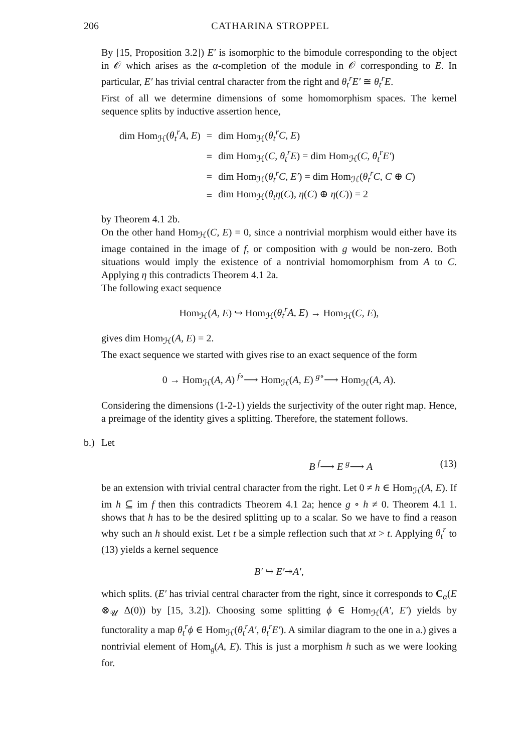206 CATHARINA STROPPEL
By [15, Proposition 3.2]) E′ is isomorphic to the bimodule corresponding to the object in 𝒪 which arises as the α-completion of the module in 𝒪 corresponding to E. In particular, E′ has trivial central character from the right and θ<sub>t</sub><sup>r</sup>E′ ≅ θ<sub>t</sub><sup>r</sup>E.
First of all we determine dimensions of some homomorphism spaces. The kernel sequence splits by inductive assertion hence,
| dim Hom<sub>ℋ</sub>( θ<sub>t</sub><sup>r</sup>A, E ) | = | dim Hom<sub>ℋ</sub>( θ<sub>t</sub><sup>r</sup>C, E ) |
| | = | dim Hom<sub>ℋ</sub>( C, θ<sub>t</sub><sup>r</sup>E ) = dim Hom<sub>ℋ</sub>( C, θ<sub>t</sub><sup>r</sup>E′ ) |
| | = | dim Hom<sub>ℋ</sub>( θ<sub>t</sub><sup>r</sup>C, E′ ) = dim Hom<sub>ℋ</sub>( θ<sub>t</sub><sup>r</sup>C, C ⊕ C ) |
| | = | dim Hom<sub>ℋ</sub>( θ<sub>t</sub>η ( C ), η ( C ) ⊕ η ( C )) = 2 |
by Theorem 4.1 2b.
On the other hand Hom<sub>ℋ</sub>(C, E) = 0, since a nontrivial morphism would either have its image contained in the image of f, or composition with g would be non-zero. Both situations would imply the existence of a nontrivial homomorphism from A to C. Applying η this contradicts Theorem 4.1 2a.
The following exact sequence
Hom<sub>ℋ</sub>(A, E) ↪ Hom<sub>ℋ</sub>(θ<sub>t</sub><sup>r</sup>A, E) → Hom<sub>ℋ</sub>(C, E),
gives dim Hom<sub>ℋ</sub>(A, E) = 2.
The exact sequence we started with gives rise to an exact sequence of the form
0 → Hom<sub>ℋ</sub>(A, A) <sup>f∘</sup>⟶ Hom<sub>ℋ</sub>(A, E) <sup>g∘</sup>⟶ Hom<sub>ℋ</sub>(A, A).
Considering the dimensions (1-2-1) yields the surjectivity of the outer right map. Hence, a preimage of the identity gives a splitting. Therefore, the statement follows.
b.) Let
B <sup>f</sup>⟶ E <sup>g</sup>⟶ A (13)
be an extension with trivial central character from the right. Let 0 ≠ h ∈ Hom<sub>ℋ</sub>(A, E). If im h ⊆ im f then this contradicts Theorem 4.1 2a; hence g ∘ h ≠ 0. Theorem 4.1 1. shows that h has to be the desired splitting up to a scalar. So we have to find a reason why such an h should exist. Let t be a simple reflection such that xt > t. Applying θ<sub>t</sub><sup>r</sup> to (13) yields a kernel sequence
B′ ↪ E′↠A′,
which splits. (E′ has trivial central character from the right, since it corresponds to C<sub>α</sub>(E ⊗<sub>𝒰</sub> Δ(0)) by [15, 3.2]). Choosing some splitting ϕ ∈ Hom<sub>ℋ</sub>(A′, E′) yields by functorality a map θ<sub>t</sub><sup>r</sup>ϕ ∈ Hom<sub>ℋ</sub>(θ<sub>t</sub><sup>r</sup>A′, θ<sub>t</sub><sup>r</sup>E′). A similar diagram to the one in a.) gives a nontrivial element of Hom<sub>𝔤</sub>(A, E). This is just a morphism h such as we were looking for.